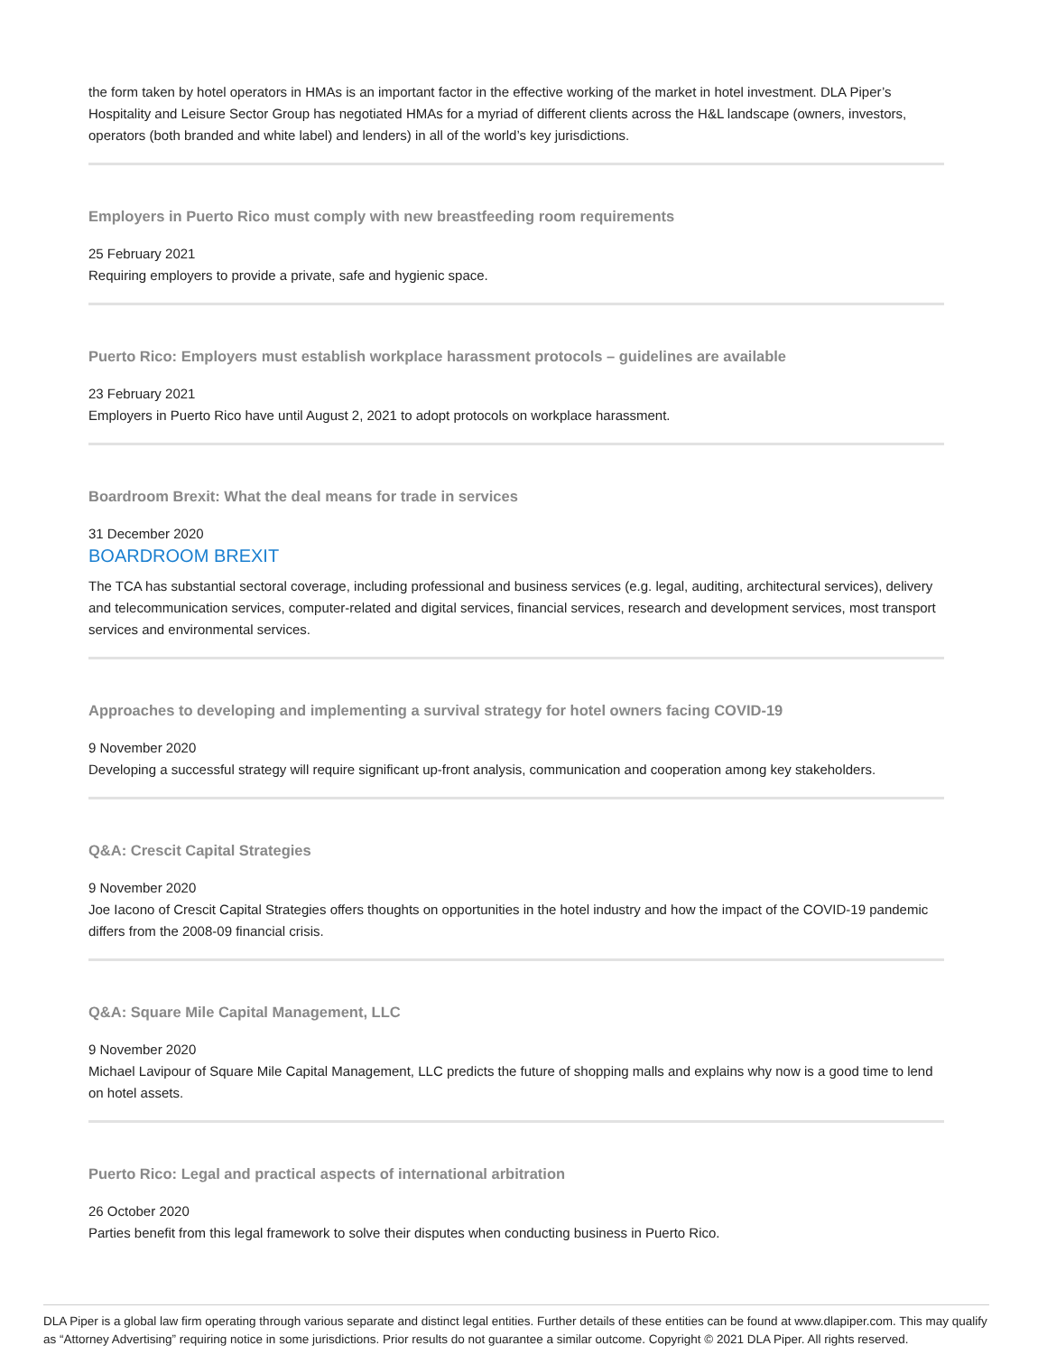the form taken by hotel operators in HMAs is an important factor in the effective working of the market in hotel investment. DLA Piper’s Hospitality and Leisure Sector Group has negotiated HMAs for a myriad of different clients across the H&L landscape (owners, investors, operators (both branded and white label) and lenders) in all of the world’s key jurisdictions.
Employers in Puerto Rico must comply with new breastfeeding room requirements
25 February 2021
Requiring employers to provide a private, safe and hygienic space.
Puerto Rico: Employers must establish workplace harassment protocols – guidelines are available
23 February 2021
Employers in Puerto Rico have until August 2, 2021 to adopt protocols on workplace harassment.
Boardroom Brexit: What the deal means for trade in services
31 December 2020
BOARDROOM BREXIT
The TCA has substantial sectoral coverage, including professional and business services (e.g. legal, auditing, architectural services), delivery and telecommunication services, computer-related and digital services, financial services, research and development services, most transport services and environmental services.
Approaches to developing and implementing a survival strategy for hotel owners facing COVID-19
9 November 2020
Developing a successful strategy will require significant up-front analysis, communication and cooperation among key stakeholders.
Q&A: Crescit Capital Strategies
9 November 2020
Joe Iacono of Crescit Capital Strategies offers thoughts on opportunities in the hotel industry and how the impact of the COVID-19 pandemic differs from the 2008-09 financial crisis.
Q&A: Square Mile Capital Management, LLC
9 November 2020
Michael Lavipour of Square Mile Capital Management, LLC predicts the future of shopping malls and explains why now is a good time to lend on hotel assets.
Puerto Rico: Legal and practical aspects of international arbitration
26 October 2020
Parties benefit from this legal framework to solve their disputes when conducting business in Puerto Rico.
DLA Piper is a global law firm operating through various separate and distinct legal entities. Further details of these entities can be found at www.dlapiper.com. This may qualify as “Attorney Advertising” requiring notice in some jurisdictions. Prior results do not guarantee a similar outcome. Copyright © 2021 DLA Piper. All rights reserved.